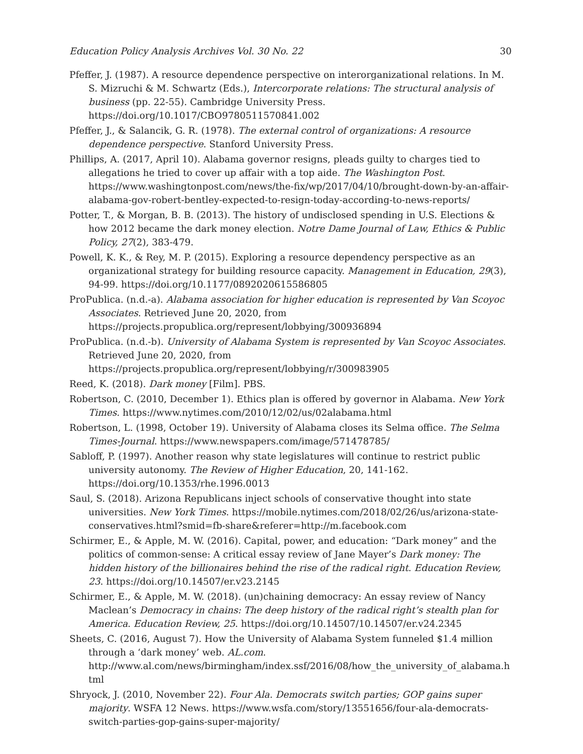Education Policy Analysis Archives Vol. 30 No. 22 30
Pfeffer, J. (1987). A resource dependence perspective on interorganizational relations. In M. S. Mizruchi & M. Schwartz (Eds.), Intercorporate relations: The structural analysis of business (pp. 22-55). Cambridge University Press. https://doi.org/10.1017/CBO9780511570841.002
Pfeffer, J., & Salancik, G. R. (1978). The external control of organizations: A resource dependence perspective. Stanford University Press.
Phillips, A. (2017, April 10). Alabama governor resigns, pleads guilty to charges tied to allegations he tried to cover up affair with a top aide. The Washington Post. https://www.washingtonpost.com/news/the-fix/wp/2017/04/10/brought-down-by-an-affair-alabama-gov-robert-bentley-expected-to-resign-today-according-to-news-reports/
Potter, T., & Morgan, B. B. (2013). The history of undisclosed spending in U.S. Elections & how 2012 became the dark money election. Notre Dame Journal of Law, Ethics & Public Policy, 27(2), 383-479.
Powell, K. K., & Rey, M. P. (2015). Exploring a resource dependency perspective as an organizational strategy for building resource capacity. Management in Education, 29(3), 94-99. https://doi.org/10.1177/0892020615586805
ProPublica. (n.d.-a). Alabama association for higher education is represented by Van Scoyoc Associates. Retrieved June 20, 2020, from https://projects.propublica.org/represent/lobbying/300936894
ProPublica. (n.d.-b). University of Alabama System is represented by Van Scoyoc Associates. Retrieved June 20, 2020, from https://projects.propublica.org/represent/lobbying/r/300983905
Reed, K. (2018). Dark money [Film]. PBS.
Robertson, C. (2010, December 1). Ethics plan is offered by governor in Alabama. New York Times. https://www.nytimes.com/2010/12/02/us/02alabama.html
Robertson, L. (1998, October 19). University of Alabama closes its Selma office. The Selma Times-Journal. https://www.newspapers.com/image/571478785/
Sabloff, P. (1997). Another reason why state legislatures will continue to restrict public university autonomy. The Review of Higher Education, 20, 141-162. https://doi.org/10.1353/rhe.1996.0013
Saul, S. (2018). Arizona Republicans inject schools of conservative thought into state universities. New York Times. https://mobile.nytimes.com/2018/02/26/us/arizona-state-conservatives.html?smid=fb-share&referer=http://m.facebook.com
Schirmer, E., & Apple, M. W. (2016). Capital, power, and education: “Dark money” and the politics of common-sense: A critical essay review of Jane Mayer’s Dark money: The hidden history of the billionaires behind the rise of the radical right. Education Review, 23. https://doi.org/10.14507/er.v23.2145
Schirmer, E., & Apple, M. W. (2018). (un)chaining democracy: An essay review of Nancy Maclean’s Democracy in chains: The deep history of the radical right’s stealth plan for America. Education Review, 25. https://doi.org/10.14507/10.14507/er.v24.2345
Sheets, C. (2016, August 7). How the University of Alabama System funneled $1.4 million through a ‘dark money’ web. AL.com. http://www.al.com/news/birmingham/index.ssf/2016/08/how_the_university_of_alabama.html
Shryock, J. (2010, November 22). Four Ala. Democrats switch parties; GOP gains super majority. WSFA 12 News. https://www.wsfa.com/story/13551656/four-ala-democrats-switch-parties-gop-gains-super-majority/